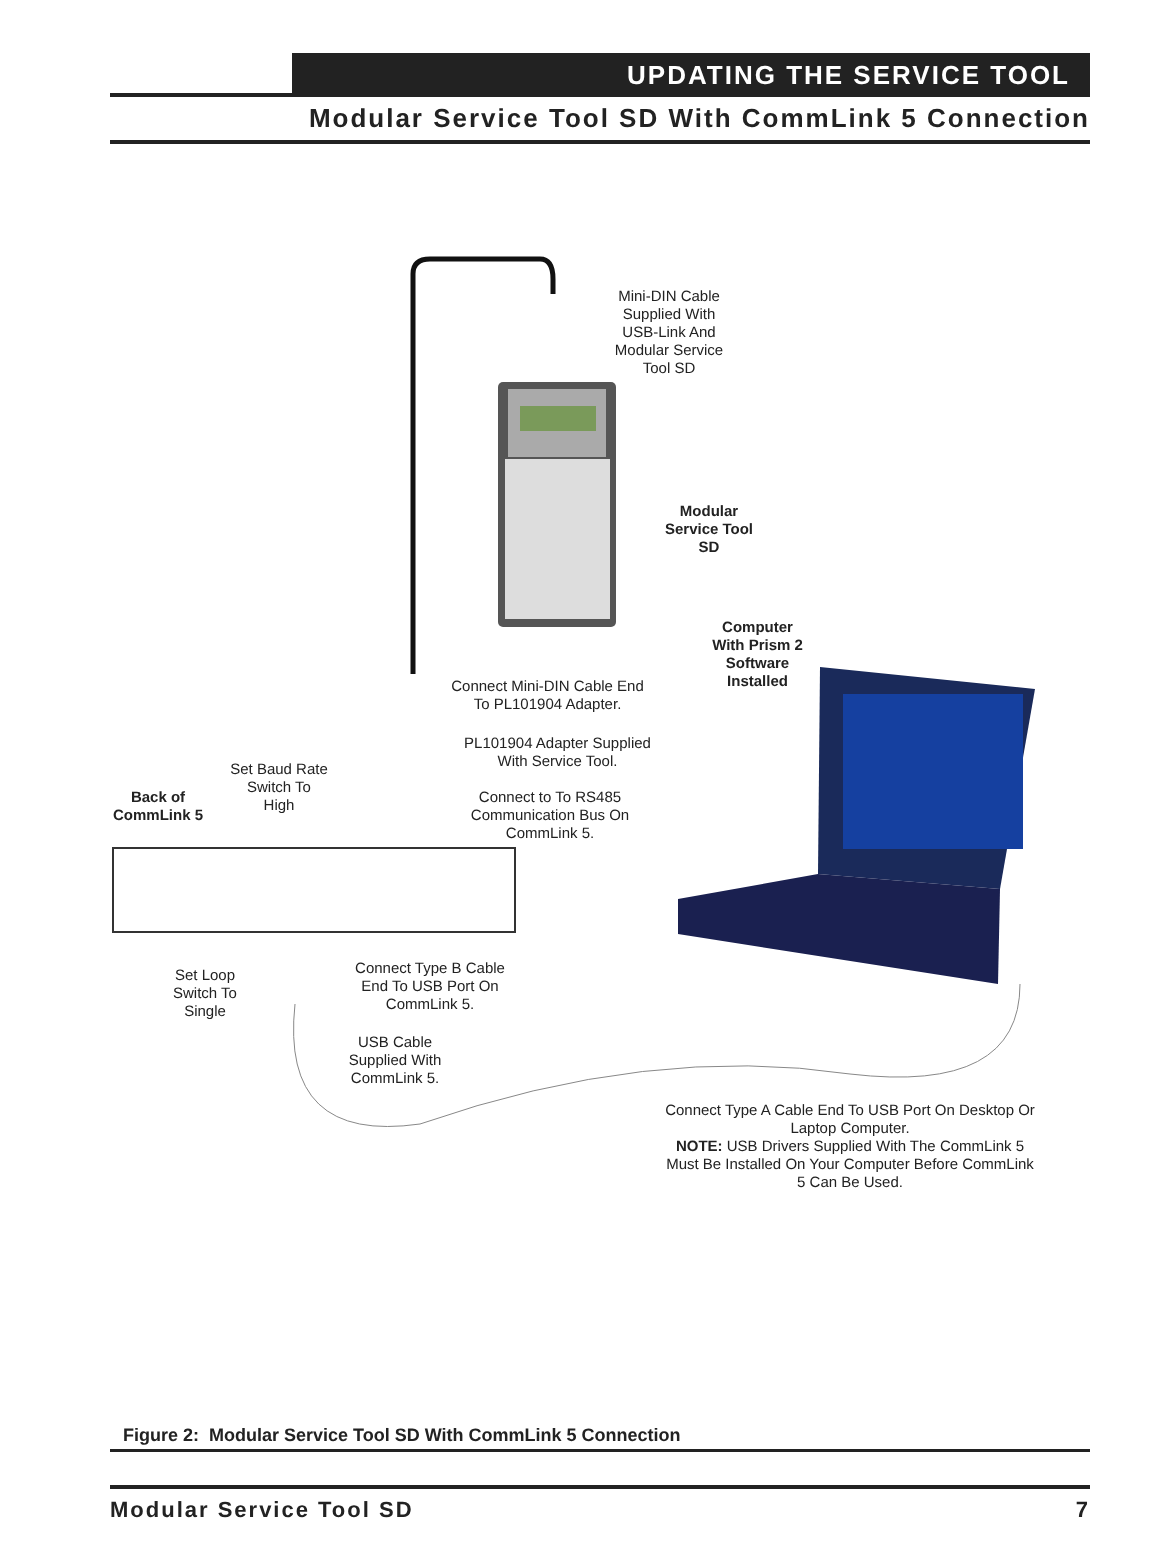UPDATING THE SERVICE TOOL
Modular Service Tool SD With CommLink 5 Connection
Mini-DIN Cable Supplied With USB-Link And Modular Service Tool SD
Modular Service Tool SD
Computer With Prism 2 Software Installed
Connect Mini-DIN Cable End To PL101904 Adapter.
PL101904 Adapter Supplied With Service Tool.
Set Baud Rate Switch To High
Back of CommLink 5
Connect to To RS485 Communication Bus On CommLink 5.
Set Loop Switch To Single
Connect Type B Cable End To USB Port On CommLink 5.
USB Cable Supplied With CommLink 5.
Connect Type A Cable End To USB Port On Desktop Or Laptop Computer.
NOTE: USB Drivers Supplied With The CommLink 5 Must Be Installed On Your Computer Before CommLink 5 Can Be Used.
Figure 2: Modular Service Tool SD With CommLink 5 Connection
Modular Service Tool SD 7